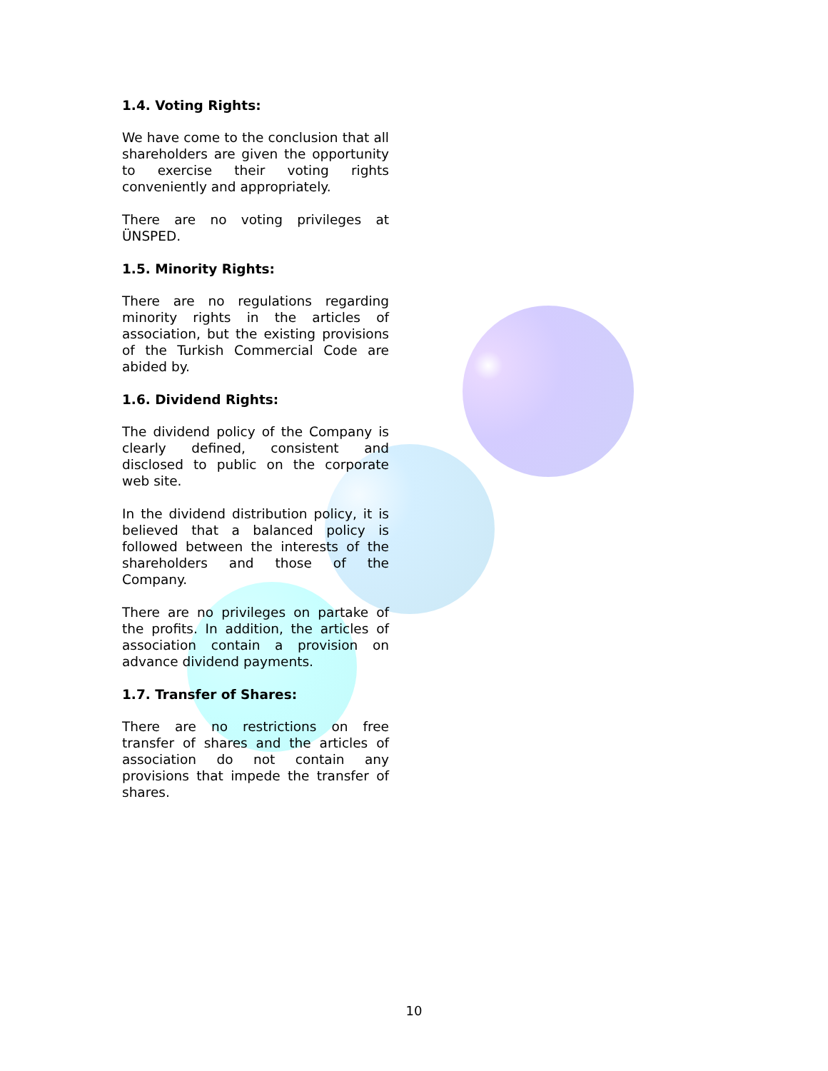1.4. Voting Rights:
We have come to the conclusion that all shareholders are given the opportunity to exercise their voting rights conveniently and appropriately.
There are no voting privileges at ÜNSPED.
1.5. Minority Rights:
There are no regulations regarding minority rights in the articles of association, but the existing provisions of the Turkish Commercial Code are abided by.
1.6. Dividend Rights:
The dividend policy of the Company is clearly defined, consistent and disclosed to public on the corporate web site.
In the dividend distribution policy, it is believed that a balanced policy is followed between the interests of the shareholders and those of the Company.
There are no privileges on partake of the profits. In addition, the articles of association contain a provision on advance dividend payments.
1.7. Transfer of Shares:
There are no restrictions on free transfer of shares and the articles of association do not contain any provisions that impede the transfer of shares.
10